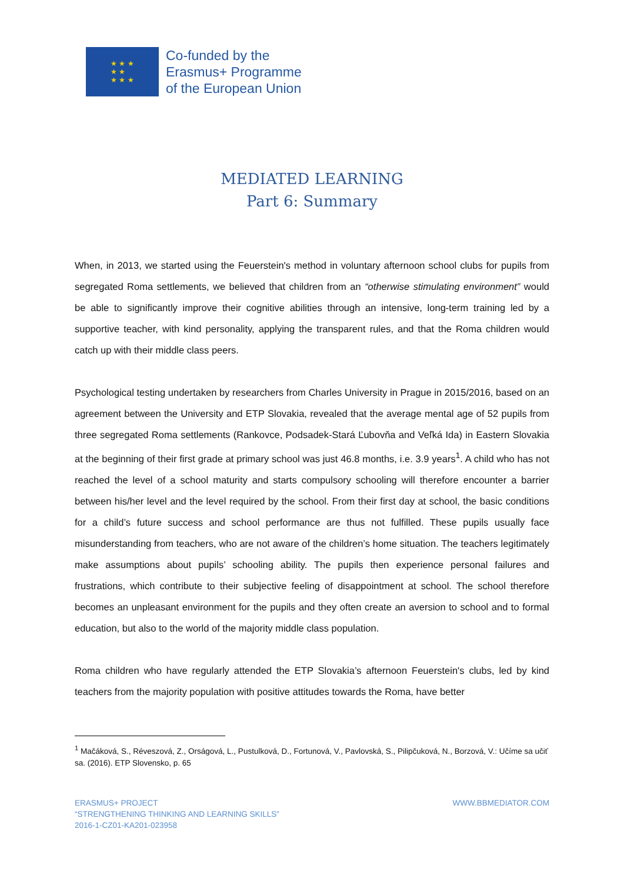★ ★ ★
★ ★
★ ★ ★
Co-funded by the
Erasmus+ Programme
of the European Union
MEDIATED LEARNING
Part 6: Summary
When, in 2013, we started using the Feuerstein's method in voluntary afternoon school clubs for pupils from segregated Roma settlements, we believed that children from an “otherwise stimulating environment” would be able to significantly improve their cognitive abilities through an intensive, long-term training led by a supportive teacher, with kind personality, applying the transparent rules, and that the Roma children would catch up with their middle class peers.
Psychological testing undertaken by researchers from Charles University in Prague in 2015/2016, based on an agreement between the University and ETP Slovakia, revealed that the average mental age of 52 pupils from three segregated Roma settlements (Rankovce, Podsadek-Stará Ľubovňa and Veľká Ida) in Eastern Slovakia at the beginning of their first grade at primary school was just 46.8 months, i.e. 3.9 years<sup>1</sup>. A child who has not reached the level of a school maturity and starts compulsory schooling will therefore encounter a barrier between his/her level and the level required by the school. From their first day at school, the basic conditions for a child’s future success and school performance are thus not fulfilled. These pupils usually face misunderstanding from teachers, who are not aware of the children’s home situation. The teachers legitimately make assumptions about pupils’ schooling ability. The pupils then experience personal failures and frustrations, which contribute to their subjective feeling of disappointment at school. The school therefore becomes an unpleasant environment for the pupils and they often create an aversion to school and to formal education, but also to the world of the majority middle class population.
Roma children who have regularly attended the ETP Slovakia’s afternoon Feuerstein's clubs, led by kind teachers from the majority population with positive attitudes towards the Roma, have better
<sup>1</sup> Mačáková, S., Réveszová, Z., Orságová, L., Pustulková, D., Fortunová, V., Pavlovská, S., Pilipčuková, N., Borzová, V.: Učíme sa učiť sa. (2016). ETP Slovensko, p. 65
ERASMUS+ PROJECT
“STRENGTHENING THINKING AND LEARNING SKILLS”
2016-1-CZ01-KA201-023958
WWW.BBMEDIATOR.COM